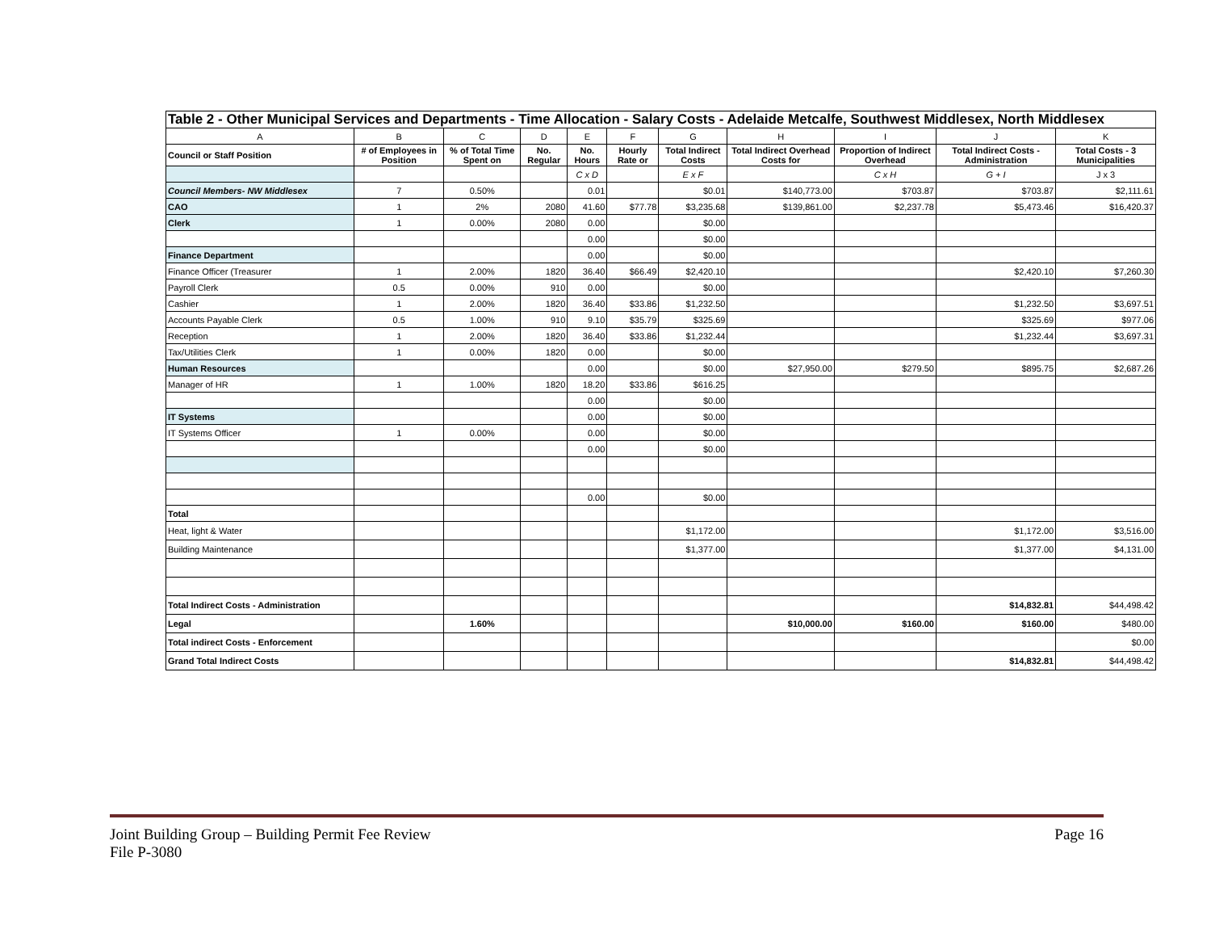Table 2 - Other Municipal Services and Departments - Time Allocation - Salary Costs - Adelaide Metcalfe, Southwest Middlesex, North Middlesex
| A | B | C | D | E | F | G | H | I | J | K |
| Council or Staff Position | # of Employees in Position | % of Total Time Spent on | No. Regular | No. Hours | Hourly Rate or | Total Indirect Costs | Total Indirect Overhead Costs for | Proportion of Indirect Overhead | Total Indirect Costs - Administration | Total Costs - 3 Municipalities |
| | | | | C x D | | E x F | | C x H | G + I | J x 3 |
| Council Members- NW Middlesex | 7 | 0.50% | | 0.01 | | $0.01 | $140,773.00 | $703.87 | $703.87 | $2,111.61 |
| CAO | 1 | 2% | 2080 | 41.60 | $77.78 | $3,235.68 | $139,861.00 | $2,237.78 | $5,473.46 | $16,420.37 |
| Clerk | 1 | 0.00% | 2080 | 0.00 | | $0.00 | | | | |
| | | | | 0.00 | | $0.00 | | | | |
| Finance Department | | | | 0.00 | | $0.00 | | | | |
| Finance Officer (Treasurer | 1 | 2.00% | 1820 | 36.40 | $66.49 | $2,420.10 | | | $2,420.10 | $7,260.30 |
| Payroll Clerk | 0.5 | 0.00% | 910 | 0.00 | | $0.00 | | | | |
| Cashier | 1 | 2.00% | 1820 | 36.40 | $33.86 | $1,232.50 | | | $1,232.50 | $3,697.51 |
| Accounts Payable Clerk | 0.5 | 1.00% | 910 | 9.10 | $35.79 | $325.69 | | | $325.69 | $977.06 |
| Reception | 1 | 2.00% | 1820 | 36.40 | $33.86 | $1,232.44 | | | $1,232.44 | $3,697.31 |
| Tax/Utilities Clerk | 1 | 0.00% | 1820 | 0.00 | | $0.00 | | | | |
| Human Resources | | | | 0.00 | | $0.00 | $27,950.00 | $279.50 | $895.75 | $2,687.26 |
| Manager of HR | 1 | 1.00% | 1820 | 18.20 | $33.86 | $616.25 | | | | |
| | | | | 0.00 | | $0.00 | | | | |
| IT Systems | | | | 0.00 | | $0.00 | | | | |
| IT Systems Officer | 1 | 0.00% | | 0.00 | | $0.00 | | | | |
| | | | | 0.00 | | $0.00 | | | | |
| | | | | 0.00 | | $0.00 | | | | |
| Total | | | | | | | | | | |
| Heat, light & Water | | | | | | $1,172.00 | | | $1,172.00 | $3,516.00 |
| Building Maintenance | | | | | | $1,377.00 | | | $1,377.00 | $4,131.00 |
| Total Indirect Costs - Administration | | | | | | | | | $14,832.81 | $44,498.42 |
| Legal | | 1.60% | | | | | $10,000.00 | $160.00 | $160.00 | $480.00 |
| Total indirect Costs - Enforcement | | | | | | | | | | $0.00 |
| Grand Total Indirect Costs | | | | | | | | | $14,832.81 | $44,498.42 |
Page 16 Joint Building Group – Building Permit Fee Review
File P-3080